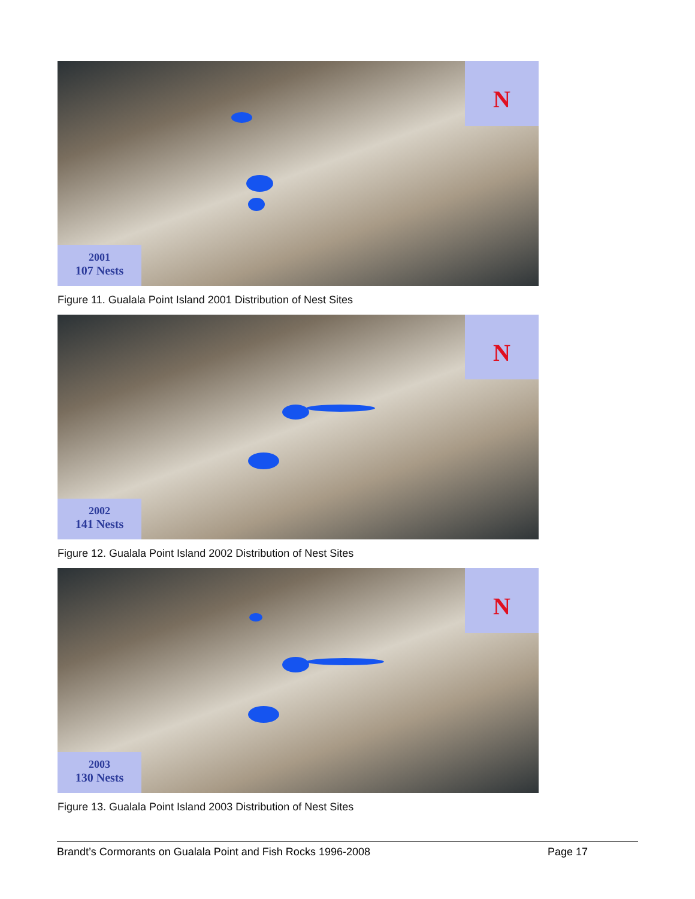N
2001
107 Nests
Figure 11. Gualala Point Island 2001 Distribution of Nest Sites
N
2002
141 Nests
Figure 12. Gualala Point Island 2002 Distribution of Nest Sites
N
2003
130 Nests
Figure 13. Gualala Point Island 2003 Distribution of Nest Sites
Brandt’s Cormorants on Gualala Point and Fish Rocks 1996-2008 Page 17